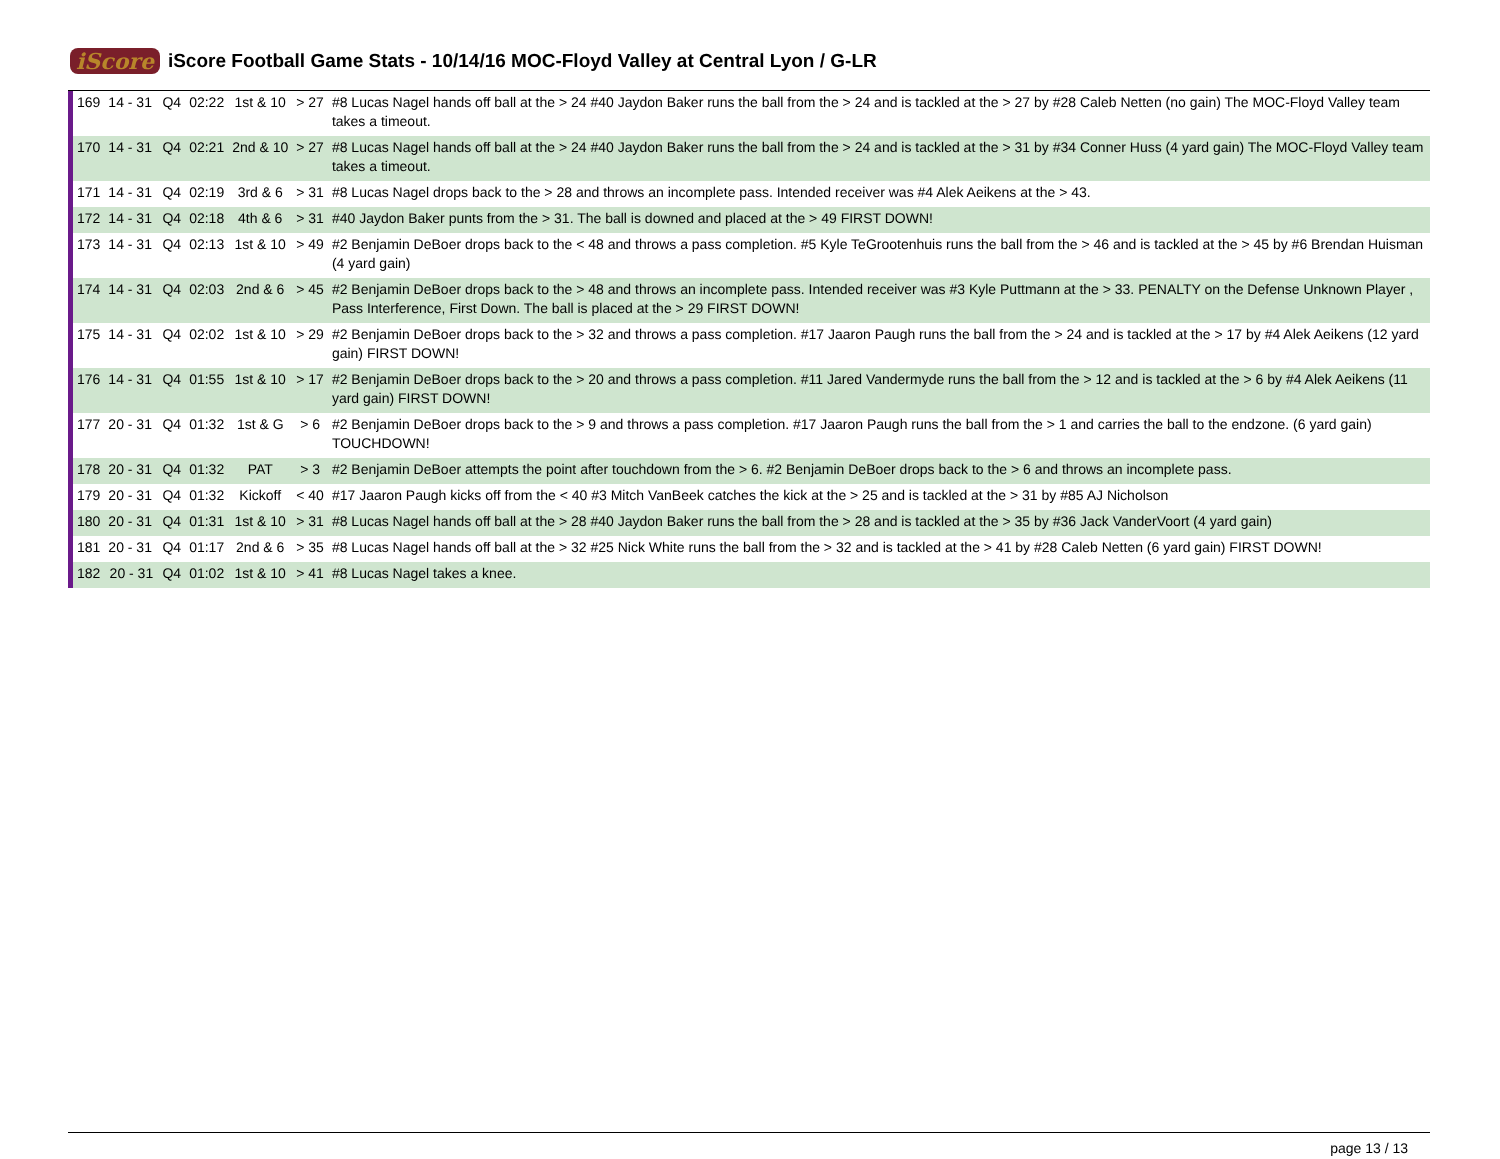iScore
iScore Football Game Stats - 10/14/16 MOC-Floyd Valley at Central Lyon / G-LR
| 169 | 14 - 31 | Q4 | 02:22 | 1st & 10 | > 27 | #8 Lucas Nagel hands off ball at the > 24 #40 Jaydon Baker runs the ball from the > 24 and is tackled at the > 27 by #28 Caleb Netten (no gain) The MOC-Floyd Valley team takes a timeout. |
| 170 | 14 - 31 | Q4 | 02:21 | 2nd & 10 | > 27 | #8 Lucas Nagel hands off ball at the > 24 #40 Jaydon Baker runs the ball from the > 24 and is tackled at the > 31 by #34 Conner Huss (4 yard gain) The MOC-Floyd Valley team takes a timeout. |
| 171 | 14 - 31 | Q4 | 02:19 | 3rd & 6 | > 31 | #8 Lucas Nagel drops back to the > 28 and throws an incomplete pass. Intended receiver was #4 Alek Aeikens at the > 43. |
| 172 | 14 - 31 | Q4 | 02:18 | 4th & 6 | > 31 | #40 Jaydon Baker punts from the > 31. The ball is downed and placed at the > 49 FIRST DOWN! |
| 173 | 14 - 31 | Q4 | 02:13 | 1st & 10 | > 49 | #2 Benjamin DeBoer drops back to the < 48 and throws a pass completion. #5 Kyle TeGrootenhuis runs the ball from the > 46 and is tackled at the > 45 by #6 Brendan Huisman (4 yard gain) |
| 174 | 14 - 31 | Q4 | 02:03 | 2nd & 6 | > 45 | #2 Benjamin DeBoer drops back to the > 48 and throws an incomplete pass. Intended receiver was #3 Kyle Puttmann at the > 33. PENALTY on the Defense Unknown Player , Pass Interference, First Down. The ball is placed at the > 29 FIRST DOWN! |
| 175 | 14 - 31 | Q4 | 02:02 | 1st & 10 | > 29 | #2 Benjamin DeBoer drops back to the > 32 and throws a pass completion. #17 Jaaron Paugh runs the ball from the > 24 and is tackled at the > 17 by #4 Alek Aeikens (12 yard gain) FIRST DOWN! |
| 176 | 14 - 31 | Q4 | 01:55 | 1st & 10 | > 17 | #2 Benjamin DeBoer drops back to the > 20 and throws a pass completion. #11 Jared Vandermyde runs the ball from the > 12 and is tackled at the > 6 by #4 Alek Aeikens (11 yard gain) FIRST DOWN! |
| 177 | 20 - 31 | Q4 | 01:32 | 1st & G | > 6 | #2 Benjamin DeBoer drops back to the > 9 and throws a pass completion. #17 Jaaron Paugh runs the ball from the > 1 and carries the ball to the endzone. (6 yard gain) TOUCHDOWN! |
| 178 | 20 - 31 | Q4 | 01:32 | PAT | > 3 | #2 Benjamin DeBoer attempts the point after touchdown from the > 6. #2 Benjamin DeBoer drops back to the > 6 and throws an incomplete pass. |
| 179 | 20 - 31 | Q4 | 01:32 | Kickoff | < 40 | #17 Jaaron Paugh kicks off from the < 40 #3 Mitch VanBeek catches the kick at the > 25 and is tackled at the > 31 by #85 AJ Nicholson |
| 180 | 20 - 31 | Q4 | 01:31 | 1st & 10 | > 31 | #8 Lucas Nagel hands off ball at the > 28 #40 Jaydon Baker runs the ball from the > 28 and is tackled at the > 35 by #36 Jack VanderVoort (4 yard gain) |
| 181 | 20 - 31 | Q4 | 01:17 | 2nd & 6 | > 35 | #8 Lucas Nagel hands off ball at the > 32 #25 Nick White runs the ball from the > 32 and is tackled at the > 41 by #28 Caleb Netten (6 yard gain) FIRST DOWN! |
| 182 | 20 - 31 | Q4 | 01:02 | 1st & 10 | > 41 | #8 Lucas Nagel takes a knee. |
page 13 / 13